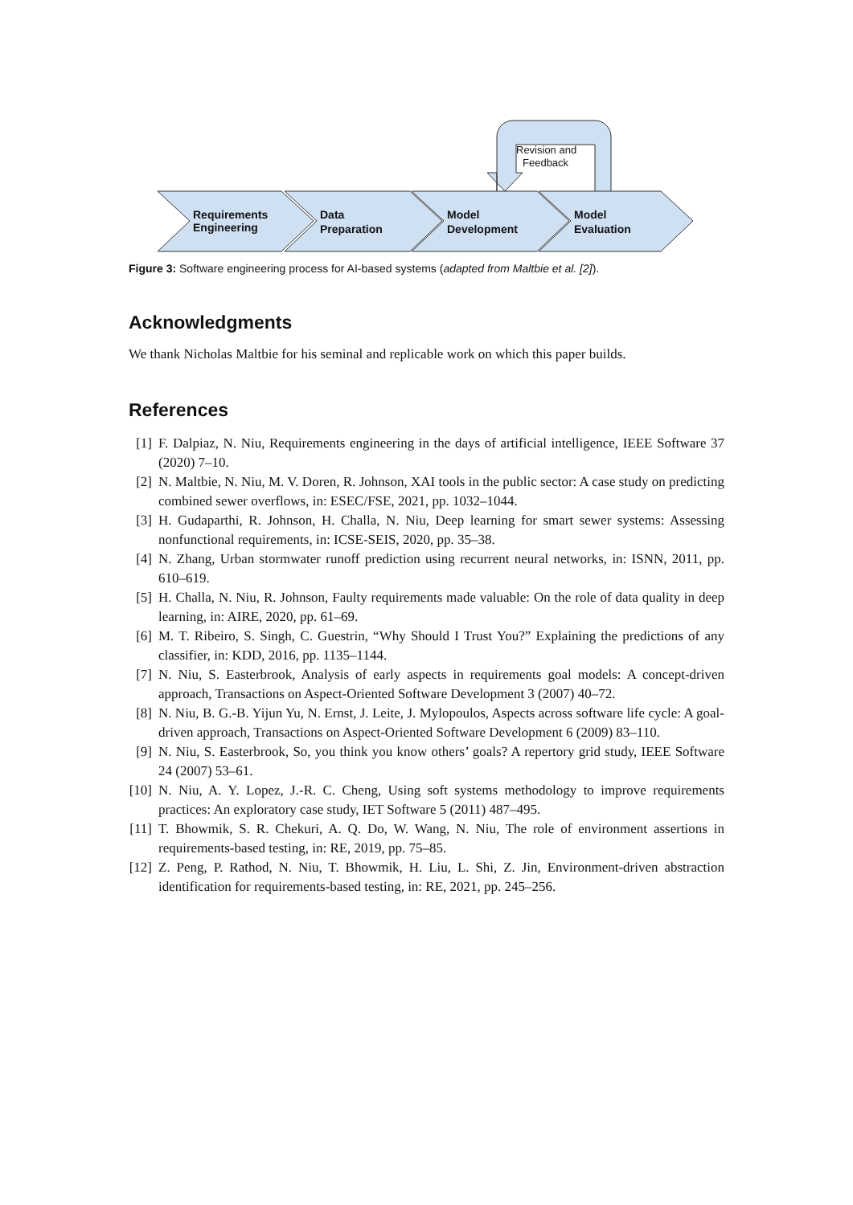Requirements
Engineering
Data
Preparation
Model
Development
Model
Evaluation
Revision and
Feedback
Figure 3: Software engineering process for AI-based systems (adapted from Maltbie et al. [2]).
Acknowledgments
We thank Nicholas Maltbie for his seminal and replicable work on which this paper builds.
References
[1] F. Dalpiaz, N. Niu, Requirements engineering in the days of artificial intelligence, IEEE Software 37 (2020) 7–10.
[2] N. Maltbie, N. Niu, M. V. Doren, R. Johnson, XAI tools in the public sector: A case study on predicting combined sewer overflows, in: ESEC/FSE, 2021, pp. 1032–1044.
[3] H. Gudaparthi, R. Johnson, H. Challa, N. Niu, Deep learning for smart sewer systems: Assessing nonfunctional requirements, in: ICSE-SEIS, 2020, pp. 35–38.
[4] N. Zhang, Urban stormwater runoff prediction using recurrent neural networks, in: ISNN, 2011, pp. 610–619.
[5] H. Challa, N. Niu, R. Johnson, Faulty requirements made valuable: On the role of data quality in deep learning, in: AIRE, 2020, pp. 61–69.
[6] M. T. Ribeiro, S. Singh, C. Guestrin, “Why Should I Trust You?” Explaining the predictions of any classifier, in: KDD, 2016, pp. 1135–1144.
[7] N. Niu, S. Easterbrook, Analysis of early aspects in requirements goal models: A concept-driven approach, Transactions on Aspect-Oriented Software Development 3 (2007) 40–72.
[8] N. Niu, B. G.-B. Yijun Yu, N. Ernst, J. Leite, J. Mylopoulos, Aspects across software life cycle: A goal-driven approach, Transactions on Aspect-Oriented Software Development 6 (2009) 83–110.
[9] N. Niu, S. Easterbrook, So, you think you know others’ goals? A repertory grid study, IEEE Software 24 (2007) 53–61.
[10] N. Niu, A. Y. Lopez, J.-R. C. Cheng, Using soft systems methodology to improve requirements practices: An exploratory case study, IET Software 5 (2011) 487–495.
[11] T. Bhowmik, S. R. Chekuri, A. Q. Do, W. Wang, N. Niu, The role of environment assertions in requirements-based testing, in: RE, 2019, pp. 75–85.
[12] Z. Peng, P. Rathod, N. Niu, T. Bhowmik, H. Liu, L. Shi, Z. Jin, Environment-driven abstraction identification for requirements-based testing, in: RE, 2021, pp. 245–256.